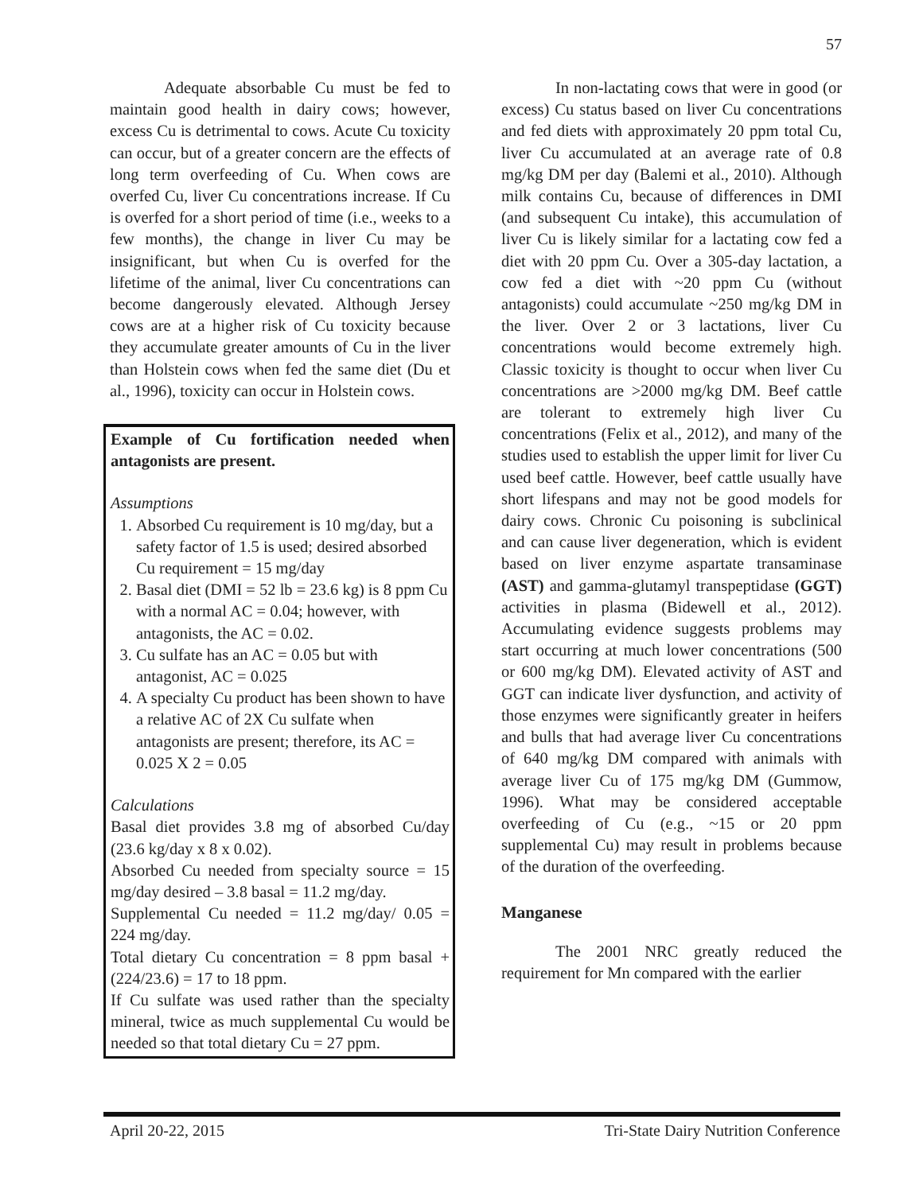57
Adequate absorbable Cu must be fed to maintain good health in dairy cows; however, excess Cu is detrimental to cows. Acute Cu toxicity can occur, but of a greater concern are the effects of long term overfeeding of Cu. When cows are overfed Cu, liver Cu concentrations increase. If Cu is overfed for a short period of time (i.e., weeks to a few months), the change in liver Cu may be insignificant, but when Cu is overfed for the lifetime of the animal, liver Cu concentrations can become dangerously elevated. Although Jersey cows are at a higher risk of Cu toxicity because they accumulate greater amounts of Cu in the liver than Holstein cows when fed the same diet (Du et al., 1996), toxicity can occur in Holstein cows.
Example of Cu fortification needed when antagonists are present.
Assumptions
1. Absorbed Cu requirement is 10 mg/day, but a safety factor of 1.5 is used; desired absorbed Cu requirement = 15 mg/day
2. Basal diet (DMI = 52 lb = 23.6 kg) is 8 ppm Cu with a normal AC = 0.04; however, with antagonists, the AC = 0.02.
3. Cu sulfate has an AC = 0.05 but with antagonist, AC = 0.025
4. A specialty Cu product has been shown to have a relative AC of 2X Cu sulfate when antagonists are present; therefore, its AC = 0.025 X 2 = 0.05
Calculations
Basal diet provides 3.8 mg of absorbed Cu/day (23.6 kg/day x 8 x 0.02).
Absorbed Cu needed from specialty source = 15 mg/day desired – 3.8 basal = 11.2 mg/day.
Supplemental Cu needed = 11.2 mg/day/ 0.05 = 224 mg/day.
Total dietary Cu concentration = 8 ppm basal + (224/23.6) = 17 to 18 ppm.
If Cu sulfate was used rather than the specialty mineral, twice as much supplemental Cu would be needed so that total dietary Cu = 27 ppm.
In non-lactating cows that were in good (or excess) Cu status based on liver Cu concentrations and fed diets with approximately 20 ppm total Cu, liver Cu accumulated at an average rate of 0.8 mg/kg DM per day (Balemi et al., 2010). Although milk contains Cu, because of differences in DMI (and subsequent Cu intake), this accumulation of liver Cu is likely similar for a lactating cow fed a diet with 20 ppm Cu. Over a 305-day lactation, a cow fed a diet with ~20 ppm Cu (without antagonists) could accumulate ~250 mg/kg DM in the liver. Over 2 or 3 lactations, liver Cu concentrations would become extremely high. Classic toxicity is thought to occur when liver Cu concentrations are >2000 mg/kg DM. Beef cattle are tolerant to extremely high liver Cu concentrations (Felix et al., 2012), and many of the studies used to establish the upper limit for liver Cu used beef cattle. However, beef cattle usually have short lifespans and may not be good models for dairy cows. Chronic Cu poisoning is subclinical and can cause liver degeneration, which is evident based on liver enzyme aspartate transaminase (AST) and gamma-glutamyl transpeptidase (GGT) activities in plasma (Bidewell et al., 2012). Accumulating evidence suggests problems may start occurring at much lower concentrations (500 or 600 mg/kg DM). Elevated activity of AST and GGT can indicate liver dysfunction, and activity of those enzymes were significantly greater in heifers and bulls that had average liver Cu concentrations of 640 mg/kg DM compared with animals with average liver Cu of 175 mg/kg DM (Gummow, 1996). What may be considered acceptable overfeeding of Cu (e.g., ~15 or 20 ppm supplemental Cu) may result in problems because of the duration of the overfeeding.
Manganese
The 2001 NRC greatly reduced the requirement for Mn compared with the earlier
April 20-22, 2015 Tri-State Dairy Nutrition Conference